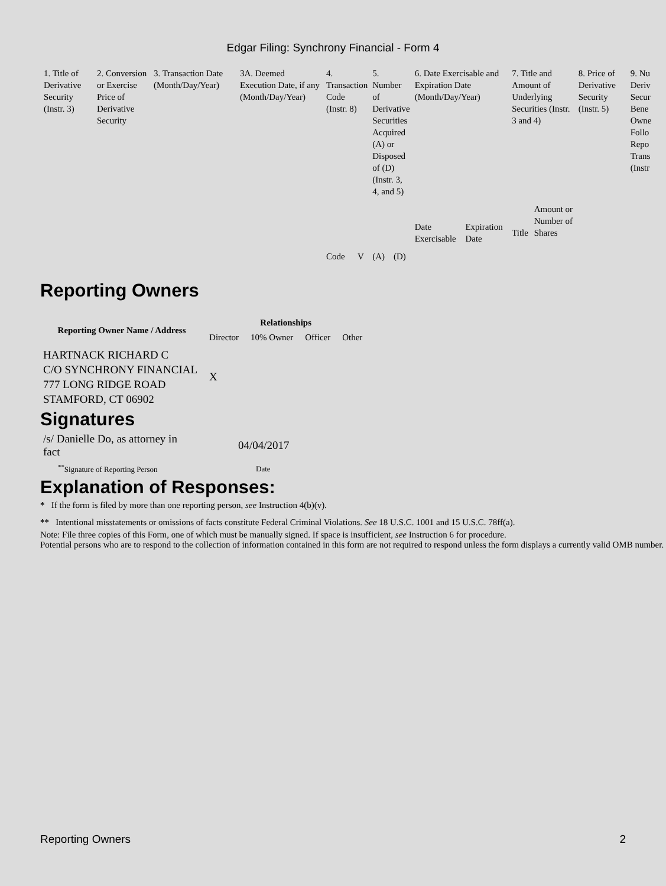Edgar Filing: Synchrony Financial - Form 4
| 1. Title of Derivative Security (Instr. 3) | 2. Conversion or Exercise Price of Derivative Security | 3. Transaction Date (Month/Day/Year) | 3A. Deemed Execution Date, if any (Month/Day/Year) | 4. Transaction Code (Instr. 8) | | 5. Number of Derivative Securities Acquired (A) or Disposed of (D) (Instr. 3, 4, and 5) | | 6. Date Exercisable and Expiration Date (Month/Day/Year) | | 7. Title and Amount of Underlying Securities (Instr. 3 and 4) | | 8. Price of Derivative Security (Instr. 5) | 9. Nu Deriv Secur Bene Owne Follo Repo Trans (Instr |
| | | | | Code | V | (A) | (D) | Date Exercisable | Expiration Date | Title | Amount or Number of Shares | | |
Reporting Owners
| Reporting Owner Name / Address | Relationships | | | |
| --- | --- | --- | --- | --- |
| | Director | 10% Owner | Officer | Other |
| HARTNACK RICHARD C C/O SYNCHRONY FINANCIAL 777 LONG RIDGE ROAD STAMFORD, CT 06902 | X | | | |
Signatures
| /s/ Danielle Do, as attorney in fact | 04/04/2017 |
| <sup>**</sup> Signature of Reporting Person | Date |
Explanation of Responses:
* If the form is filed by more than one reporting person, see Instruction 4(b)(v).
** Intentional misstatements or omissions of facts constitute Federal Criminal Violations. See 18 U.S.C. 1001 and 15 U.S.C. 78ff(a).
Note: File three copies of this Form, one of which must be manually signed. If space is insufficient, see Instruction 6 for procedure.
Potential persons who are to respond to the collection of information contained in this form are not required to respond unless the form displays a currently valid OMB number.
Reporting Owners 2